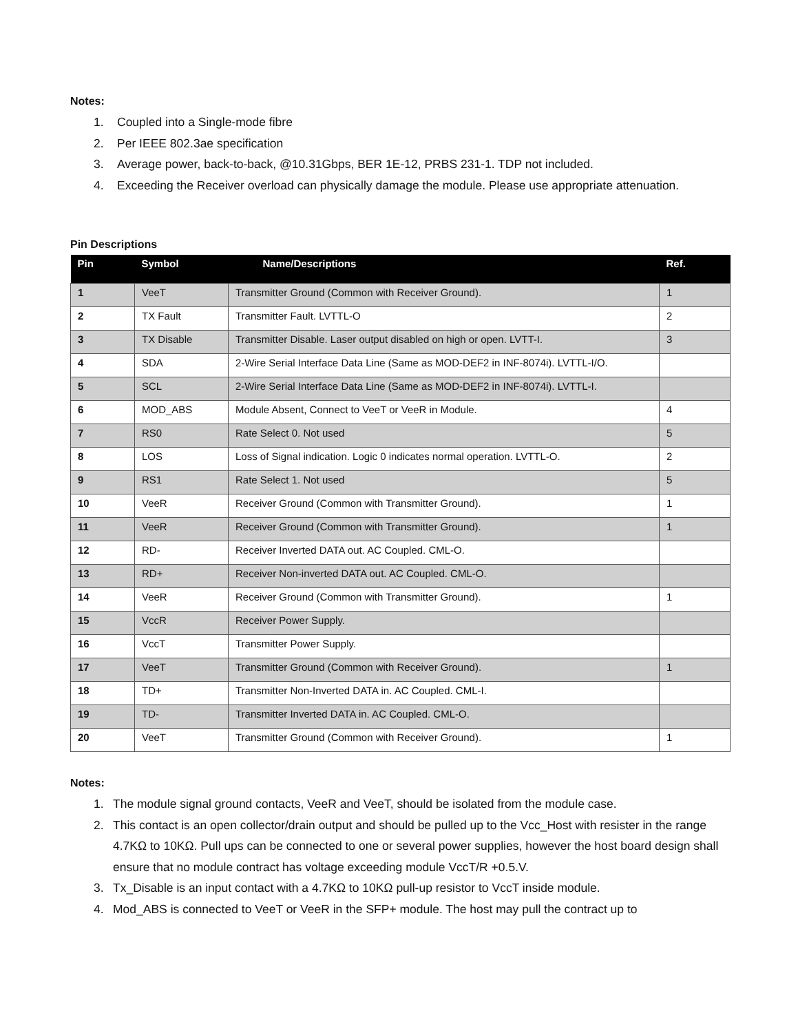Notes:
1. Coupled into a Single-mode fibre
2. Per IEEE 802.3ae specification
3. Average power, back-to-back, @10.31Gbps, BER 1E-12, PRBS 231-1. TDP not included.
4. Exceeding the Receiver overload can physically damage the module. Please use appropriate attenuation.
Pin Descriptions
| Pin | Symbol | Name/Descriptions | Ref. |
| --- | --- | --- | --- |
| 1 | VeeT | Transmitter Ground (Common with Receiver Ground). | 1 |
| 2 | TX Fault | Transmitter Fault. LVTTL-O | 2 |
| 3 | TX Disable | Transmitter Disable. Laser output disabled on high or open. LVTT-I. | 3 |
| 4 | SDA | 2-Wire Serial Interface Data Line (Same as MOD-DEF2 in INF-8074i). LVTTL-I/O. | |
| 5 | SCL | 2-Wire Serial Interface Data Line (Same as MOD-DEF2 in INF-8074i). LVTTL-I. | |
| 6 | MOD_ABS | Module Absent, Connect to VeeT or VeeR in Module. | 4 |
| 7 | RS0 | Rate Select 0. Not used | 5 |
| 8 | LOS | Loss of Signal indication. Logic 0 indicates normal operation. LVTTL-O. | 2 |
| 9 | RS1 | Rate Select 1. Not used | 5 |
| 10 | VeeR | Receiver Ground (Common with Transmitter Ground). | 1 |
| 11 | VeeR | Receiver Ground (Common with Transmitter Ground). | 1 |
| 12 | RD- | Receiver Inverted DATA out. AC Coupled. CML-O. | |
| 13 | RD+ | Receiver Non-inverted DATA out. AC Coupled. CML-O. | |
| 14 | VeeR | Receiver Ground (Common with Transmitter Ground). | 1 |
| 15 | VccR | Receiver Power Supply. | |
| 16 | VccT | Transmitter Power Supply. | |
| 17 | VeeT | Transmitter Ground (Common with Receiver Ground). | 1 |
| 18 | TD+ | Transmitter Non-Inverted DATA in. AC Coupled. CML-I. | |
| 19 | TD- | Transmitter Inverted DATA in. AC Coupled. CML-O. | |
| 20 | VeeT | Transmitter Ground (Common with Receiver Ground). | 1 |
Notes:
1. The module signal ground contacts, VeeR and VeeT, should be isolated from the module case.
2. This contact is an open collector/drain output and should be pulled up to the Vcc_Host with resister in the range 4.7KΩ to 10KΩ. Pull ups can be connected to one or several power supplies, however the host board design shall ensure that no module contract has voltage exceeding module VccT/R +0.5.V.
3. Tx_Disable is an input contact with a 4.7KΩ to 10KΩ pull-up resistor to VccT inside module.
4. Mod_ABS is connected to VeeT or VeeR in the SFP+ module. The host may pull the contract up to